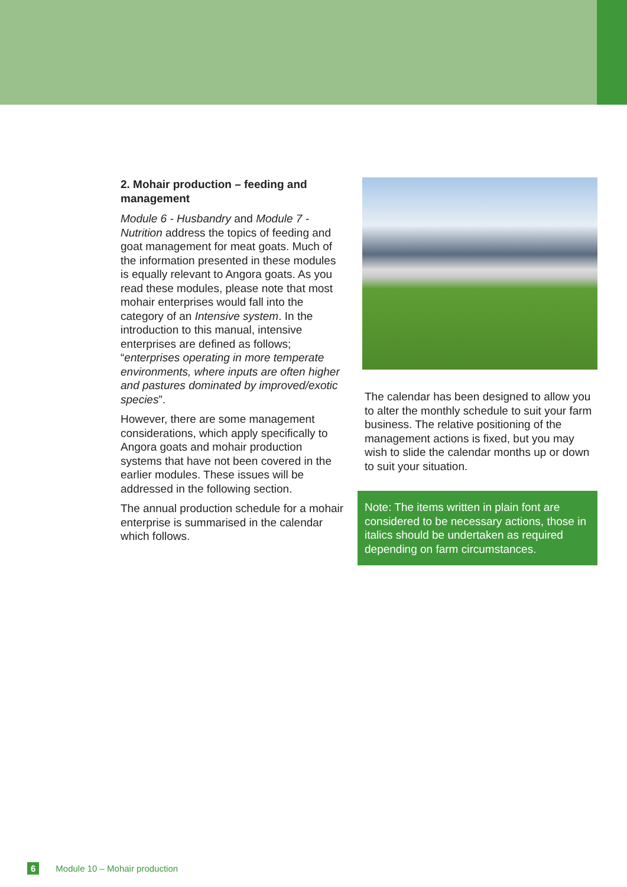2. Mohair production – feeding and management
Module 6 - Husbandry and Module 7 - Nutrition address the topics of feeding and goat management for meat goats. Much of the information presented in these modules is equally relevant to Angora goats. As you read these modules, please note that most mohair enterprises would fall into the category of an Intensive system. In the introduction to this manual, intensive enterprises are defined as follows; “enterprises operating in more temperate environments, where inputs are often higher and pastures dominated by improved/exotic species”.
However, there are some management considerations, which apply specifically to Angora goats and mohair production systems that have not been covered in the earlier modules. These issues will be addressed in the following section.
The annual production schedule for a mohair enterprise is summarised in the calendar which follows.
The calendar has been designed to allow you to alter the monthly schedule to suit your farm business. The relative positioning of the management actions is fixed, but you may wish to slide the calendar months up or down to suit your situation.
Note: The items written in plain font are considered to be necessary actions, those in italics should be undertaken as required depending on farm circumstances.
6 Module 10 – Mohair production